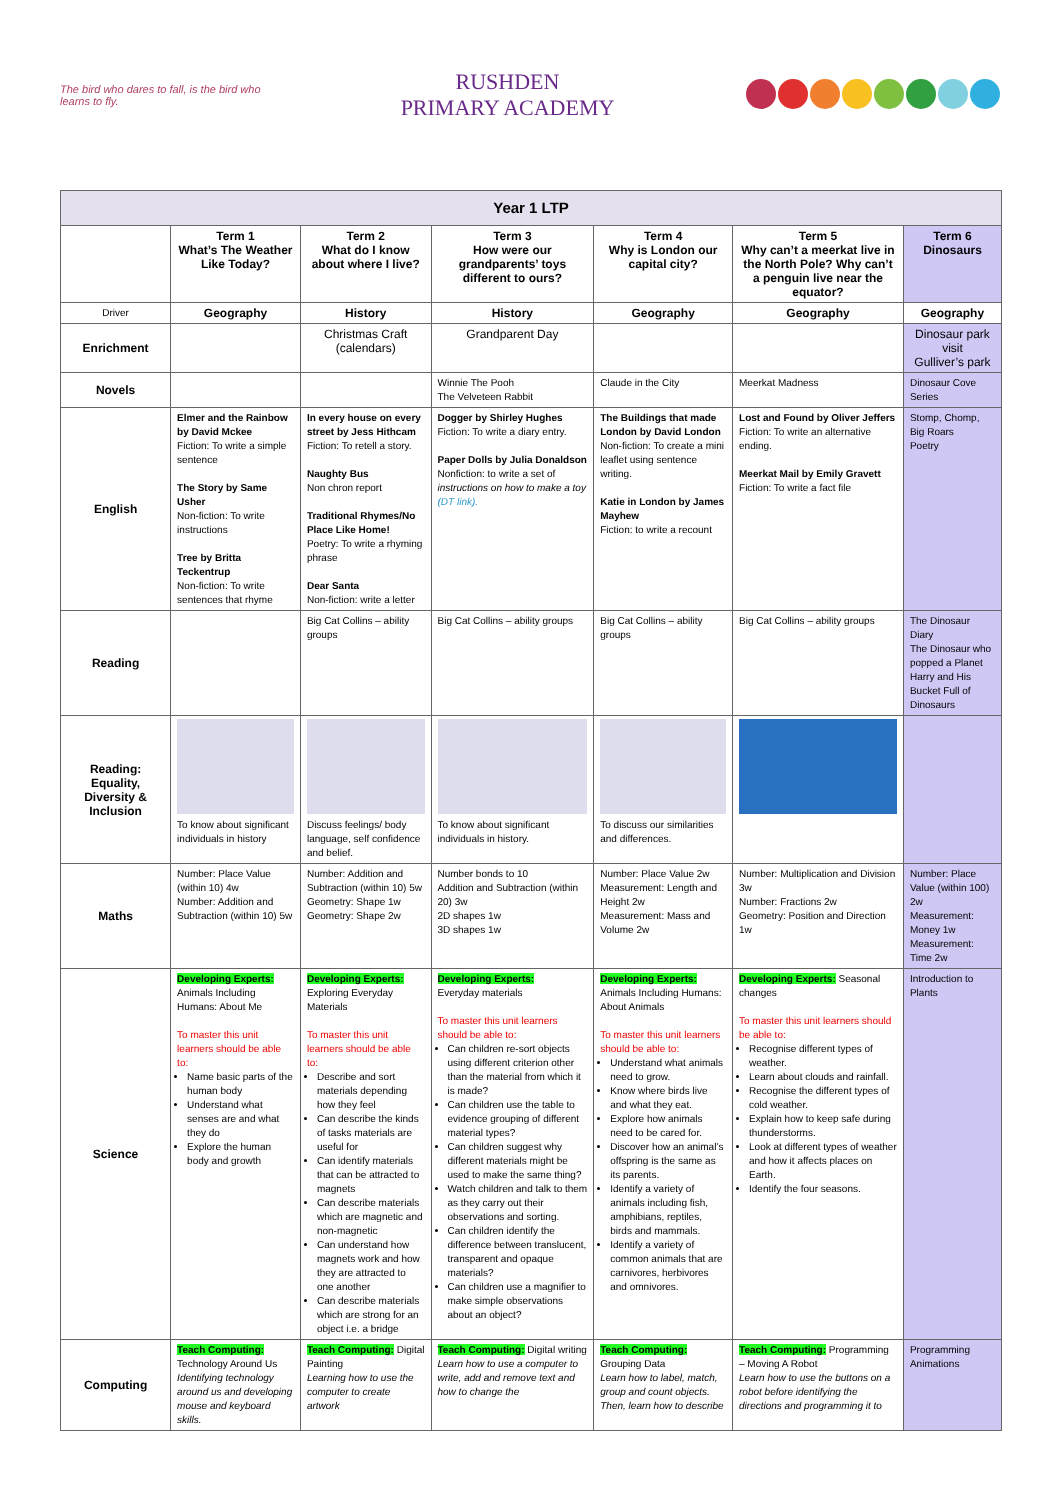The bird who dares to fall, is the bird who learns to fly.
RUSHDEN
PRIMARY ACADEMY
| Year 1 LTP | | | | | | |
| --- | --- | --- | --- | --- | --- | --- |
| | Term 1 What’s The Weather Like Today? | Term 2 What do I know about where I live? | Term 3 How were our grandparents’ toys different to ours? | Term 4 Why is London our capital city? | Term 5 Why can’t a meerkat live in the North Pole? Why can’t a penguin live near the equator? | Term 6 Dinosaurs |
| Driver | Geography | History | History | Geography | Geography | Geography |
| Enrichment | | Christmas Craft (calendars) | Grandparent Day | | | Dinosaur park visit Gulliver’s park |
| Novels | | | Winnie The Pooh The Velveteen Rabbit | Claude in the City | Meerkat Madness | Dinosaur Cove Series |
| English | Elmer and the Rainbow by David Mckee Fiction: To write a simple sentence The Story by Same Usher Non-fiction: To write instructions Tree by Britta Teckentrup Non-fiction: To write sentences that rhyme | In every house on every street by Jess Hithcam Fiction: To retell a story. Naughty Bus Non chron report Traditional Rhymes/No Place Like Home! Poetry: To write a rhyming phrase Dear Santa Non-fiction: write a letter | Dogger by Shirley Hughes Fiction: To write a diary entry. Paper Dolls by Julia Donaldson Nonfiction: to write a set of instructions on how to make a toy (DT link). | The Buildings that made London by David London Non-fiction: To create a mini leaflet using sentence writing. Katie in London by James Mayhew Fiction: to write a recount | Lost and Found by Oliver Jeffers Fiction: To write an alternative ending. Meerkat Mail by Emily Gravett Fiction: To write a fact file | Stomp, Chomp, Big Roars Poetry |
| Reading | | Big Cat Collins – ability groups | Big Cat Collins – ability groups | Big Cat Collins – ability groups | Big Cat Collins – ability groups | The Dinosaur Diary The Dinosaur who popped a Planet Harry and His Bucket Full of Dinosaurs |
| Reading: Equality, Diversity & Inclusion | To know about significant individuals in history | Discuss feelings/ body language, self confidence and belief. | To know about significant individuals in history. | To discuss our similarities and differences. | | |
| Maths | Number: Place Value (within 10) 4w Number: Addition and Subtraction (within 10) 5w | Number: Addition and Subtraction (within 10) 5w Geometry: Shape 1w Geometry: Shape 2w | Number bonds to 10 Addition and Subtraction (within 20) 3w 2D shapes 1w 3D shapes 1w | Number: Place Value 2w Measurement: Length and Height 2w Measurement: Mass and Volume 2w | Number: Multiplication and Division 3w Number: Fractions 2w Geometry: Position and Direction 1w | Number: Place Value (within 100) 2w Measurement: Money 1w Measurement: Time 2w |
| Science | Developing Experts: Animals Including Humans: About Me To master this unit learners should be able to: Name basic parts of the human body Understand what senses are and what they do Explore the human body and growth | Developing Experts: Exploring Everyday Materials To master this unit learners should be able to: Describe and sort materials depending how they feel Can describe the kinds of tasks materials are useful for Can identify materials that can be attracted to magnets Can describe materials which are magnetic and non-magnetic Can understand how magnets work and how they are attracted to one another Can describe materials which are strong for an object i.e. a bridge | Developing Experts: Everyday materials To master this unit learners should be able to: Can children re-sort objects using different criterion other than the material from which it is made? Can children use the table to evidence grouping of different material types? Can children suggest why different materials might be used to make the same thing? Watch children and talk to them as they carry out their observations and sorting. Can children identify the difference between translucent, transparent and opaque materials? Can children use a magnifier to make simple observations about an object? | Developing Experts: Animals Including Humans: About Animals To master this unit learners should be able to: Understand what animals need to grow. Know where birds live and what they eat. Explore how animals need to be cared for. Discover how an animal’s offspring is the same as its parents. Identify a variety of animals including fish, amphibians, reptiles, birds and mammals. Identify a variety of common animals that are carnivores, herbivores and omnivores. | Developing Experts: Seasonal changes To master this unit learners should be able to: Recognise different types of weather. Learn about clouds and rainfall. Recognise the different types of cold weather. Explain how to keep safe during thunderstorms. Look at different types of weather and how it affects places on Earth. Identify the four seasons. | Introduction to Plants |
| Computing | Teach Computing: Technology Around Us Identifying technology around us and developing mouse and keyboard skills. | Teach Computing: Digital Painting Learning how to use the computer to create artwork | Teach Computing: Digital writing Learn how to use a computer to write, add and remove text and how to change the | Teach Computing: Grouping Data Learn how to label, match, group and count objects. Then, learn how to describe | Teach Computing: Programming – Moving A Robot Learn how to use the buttons on a robot before identifying the directions and programming it to | Programming Animations |